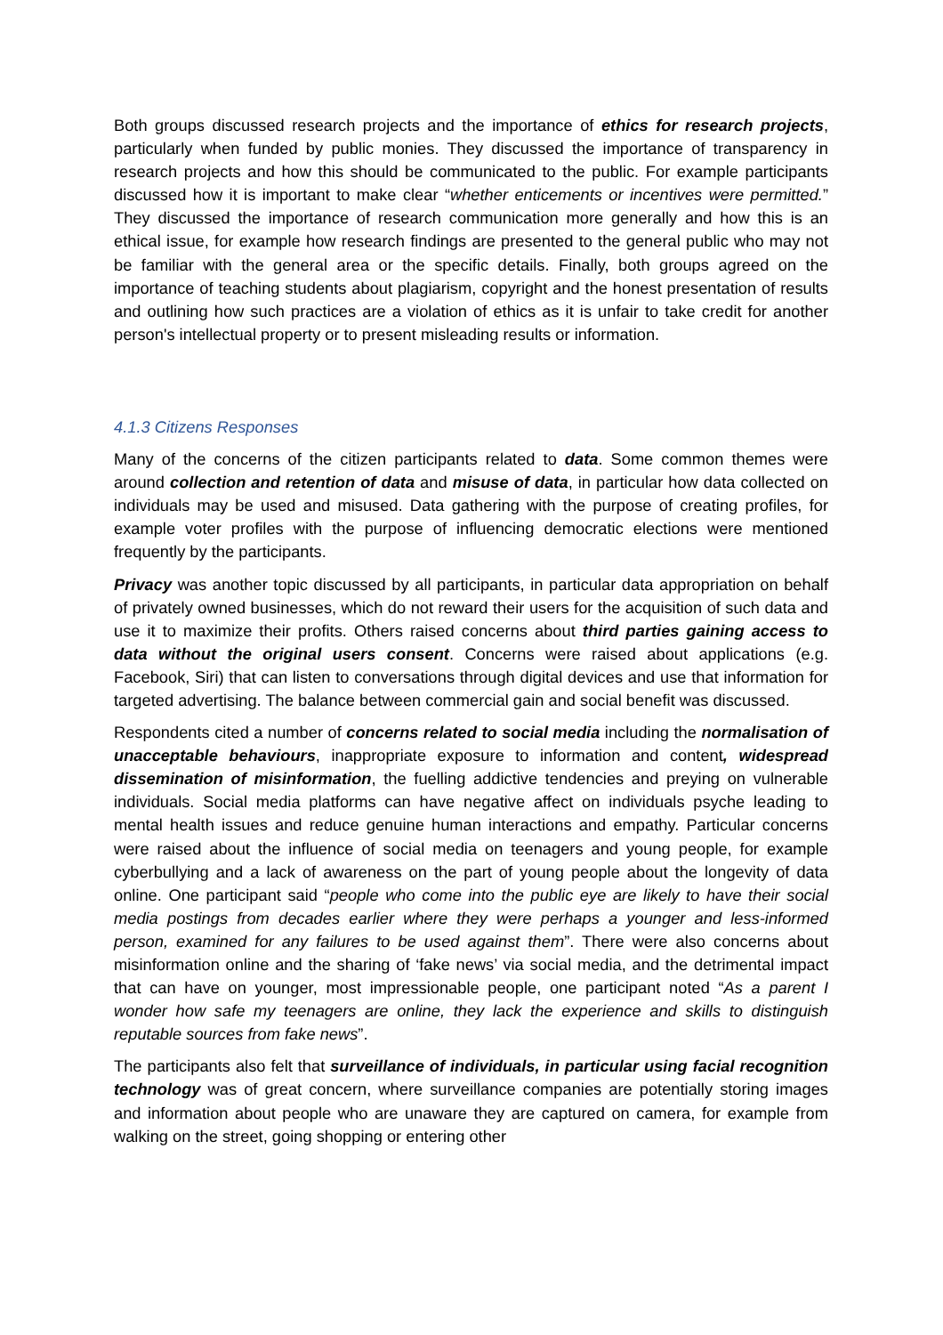Both groups discussed research projects and the importance of ethics for research projects, particularly when funded by public monies. They discussed the importance of transparency in research projects and how this should be communicated to the public. For example participants discussed how it is important to make clear “whether enticements or incentives were permitted.” They discussed the importance of research communication more generally and how this is an ethical issue, for example how research findings are presented to the general public who may not be familiar with the general area or the specific details. Finally, both groups agreed on the importance of teaching students about plagiarism, copyright and the honest presentation of results and outlining how such practices are a violation of ethics as it is unfair to take credit for another person's intellectual property or to present misleading results or information.
4.1.3 Citizens Responses
Many of the concerns of the citizen participants related to data. Some common themes were around collection and retention of data and misuse of data, in particular how data collected on individuals may be used and misused. Data gathering with the purpose of creating profiles, for example voter profiles with the purpose of influencing democratic elections were mentioned frequently by the participants.
Privacy was another topic discussed by all participants, in particular data appropriation on behalf of privately owned businesses, which do not reward their users for the acquisition of such data and use it to maximize their profits. Others raised concerns about third parties gaining access to data without the original users consent. Concerns were raised about applications (e.g. Facebook, Siri) that can listen to conversations through digital devices and use that information for targeted advertising. The balance between commercial gain and social benefit was discussed.
Respondents cited a number of concerns related to social media including the normalisation of unacceptable behaviours, inappropriate exposure to information and content, widespread dissemination of misinformation, the fuelling addictive tendencies and preying on vulnerable individuals. Social media platforms can have negative affect on individuals psyche leading to mental health issues and reduce genuine human interactions and empathy. Particular concerns were raised about the influence of social media on teenagers and young people, for example cyberbullying and a lack of awareness on the part of young people about the longevity of data online. One participant said “people who come into the public eye are likely to have their social media postings from decades earlier where they were perhaps a younger and less-informed person, examined for any failures to be used against them”. There were also concerns about misinformation online and the sharing of ‘fake news’ via social media, and the detrimental impact that can have on younger, most impressionable people, one participant noted “As a parent I wonder how safe my teenagers are online, they lack the experience and skills to distinguish reputable sources from fake news”.
The participants also felt that surveillance of individuals, in particular using facial recognition technology was of great concern, where surveillance companies are potentially storing images and information about people who are unaware they are captured on camera, for example from walking on the street, going shopping or entering other